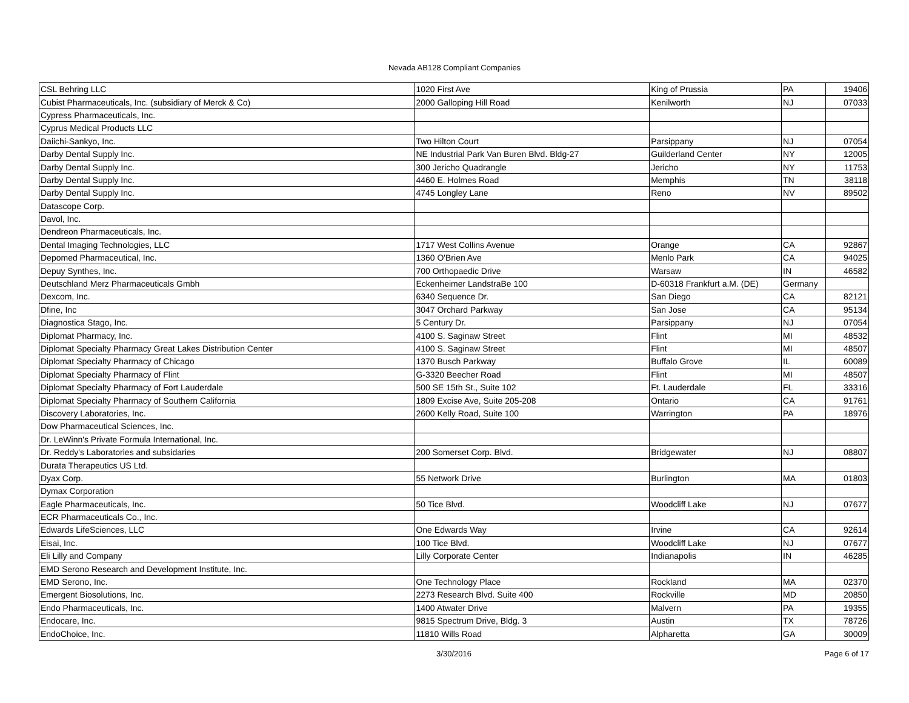Nevada AB128 Compliant Companies
| CSL Behring LLC | 1020 First Ave | King of Prussia | PA | 19406 |
| Cubist Pharmaceuticals, Inc. (subsidiary of Merck & Co) | 2000 Galloping Hill Road | Kenilworth | NJ | 07033 |
| Cypress Pharmaceuticals, Inc. | | | | |
| Cyprus Medical Products LLC | | | | |
| Daiichi-Sankyo, Inc. | Two Hilton Court | Parsippany | NJ | 07054 |
| Darby Dental Supply Inc. | NE Industrial Park Van Buren Blvd. Bldg-27 | Guilderland Center | NY | 12005 |
| Darby Dental Supply Inc. | 300 Jericho Quadrangle | Jericho | NY | 11753 |
| Darby Dental Supply Inc. | 4460 E. Holmes Road | Memphis | TN | 38118 |
| Darby Dental Supply Inc. | 4745 Longley Lane | Reno | NV | 89502 |
| Datascope Corp. | | | | |
| Davol, Inc. | | | | |
| Dendreon Pharmaceuticals, Inc. | | | | |
| Dental Imaging Technologies, LLC | 1717 West Collins Avenue | Orange | CA | 92867 |
| Depomed Pharmaceutical, Inc. | 1360 O'Brien Ave | Menlo Park | CA | 94025 |
| Depuy Synthes, Inc. | 700 Orthopaedic Drive | Warsaw | IN | 46582 |
| Deutschland Merz Pharmaceuticals Gmbh | Eckenheimer LandstraBe 100 | D-60318 Frankfurt a.M. (DE) | Germany | |
| Dexcom, Inc. | 6340 Sequence Dr. | San Diego | CA | 82121 |
| Dfine, Inc | 3047 Orchard Parkway | San Jose | CA | 95134 |
| Diagnostica Stago, Inc. | 5 Century Dr. | Parsippany | NJ | 07054 |
| Diplomat Pharmacy, Inc. | 4100 S. Saginaw Street | Flint | MI | 48532 |
| Diplomat Specialty Pharmacy Great Lakes Distribution Center | 4100 S. Saginaw Street | Flint | MI | 48507 |
| Diplomat Specialty Pharmacy of Chicago | 1370 Busch Parkway | Buffalo Grove | IL | 60089 |
| Diplomat Specialty Pharmacy of Flint | G-3320 Beecher Road | Flint | MI | 48507 |
| Diplomat Specialty Pharmacy of Fort Lauderdale | 500 SE 15th St., Suite 102 | Ft. Lauderdale | FL | 33316 |
| Diplomat Specialty Pharmacy of Southern California | 1809 Excise Ave, Suite 205-208 | Ontario | CA | 91761 |
| Discovery Laboratories, Inc. | 2600 Kelly Road, Suite 100 | Warrington | PA | 18976 |
| Dow Pharmaceutical Sciences, Inc. | | | | |
| Dr. LeWinn's Private Formula International, Inc. | | | | |
| Dr. Reddy's Laboratories and subsidaries | 200 Somerset Corp. Blvd. | Bridgewater | NJ | 08807 |
| Durata Therapeutics US Ltd. | | | | |
| Dyax Corp. | 55 Network Drive | Burlington | MA | 01803 |
| Dymax Corporation | | | | |
| Eagle Pharmaceuticals, Inc. | 50 Tice Blvd. | Woodcliff Lake | NJ | 07677 |
| ECR Pharmaceuticals Co., Inc. | | | | |
| Edwards LifeSciences, LLC | One Edwards Way | Irvine | CA | 92614 |
| Eisai, Inc. | 100 Tice Blvd. | Woodcliff Lake | NJ | 07677 |
| Eli Lilly and Company | Lilly Corporate Center | Indianapolis | IN | 46285 |
| EMD Serono Research and Development Institute, Inc. | | | | |
| EMD Serono, Inc. | One Technology Place | Rockland | MA | 02370 |
| Emergent Biosolutions, Inc. | 2273 Research Blvd. Suite 400 | Rockville | MD | 20850 |
| Endo Pharmaceuticals, Inc. | 1400 Atwater Drive | Malvern | PA | 19355 |
| Endocare, Inc. | 9815 Spectrum Drive, Bldg. 3 | Austin | TX | 78726 |
| EndoChoice, Inc. | 11810 Wills Road | Alpharetta | GA | 30009 |
3/30/2016 Page 6 of 17